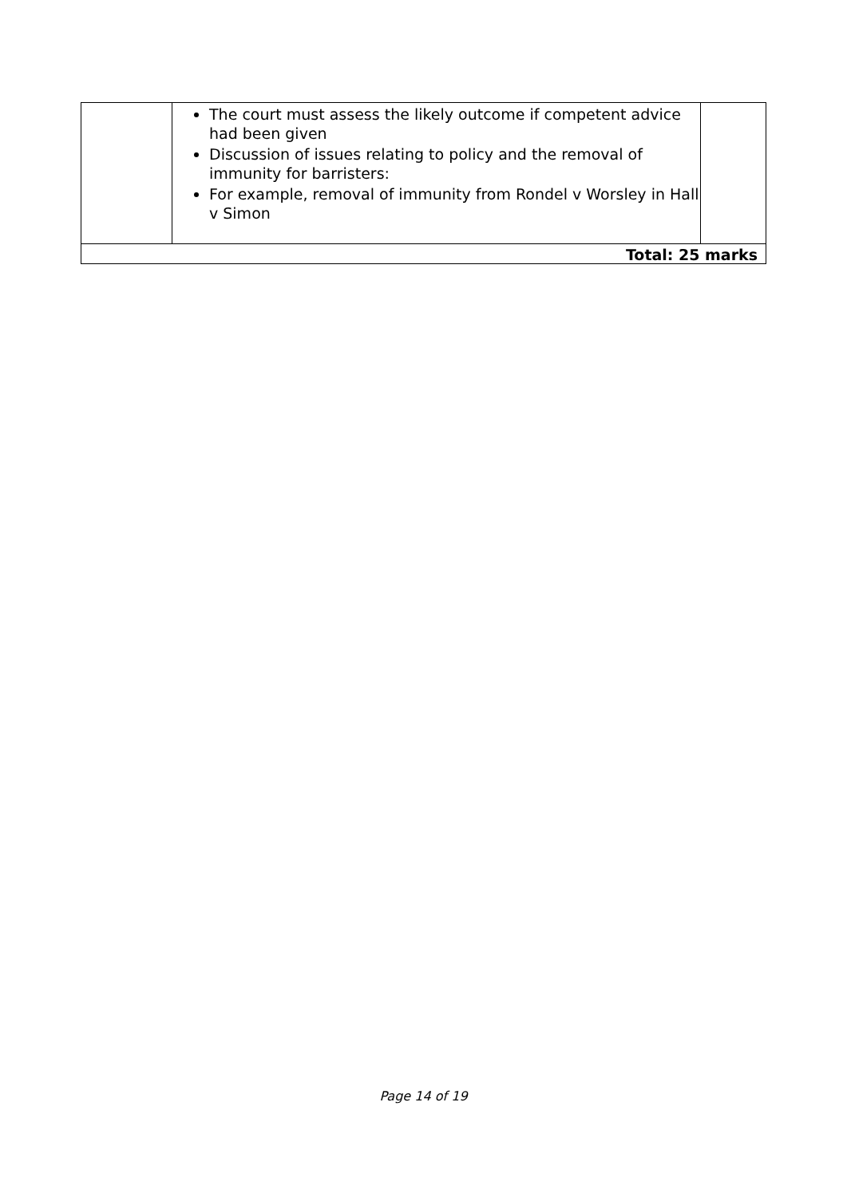| | The court must assess the likely outcome if competent advice had been given Discussion of issues relating to policy and the removal of immunity for barristers: For example, removal of immunity from Rondel v Worsley in Hall v Simon | |
| Total: 25 marks | | |
Page 14 of 19